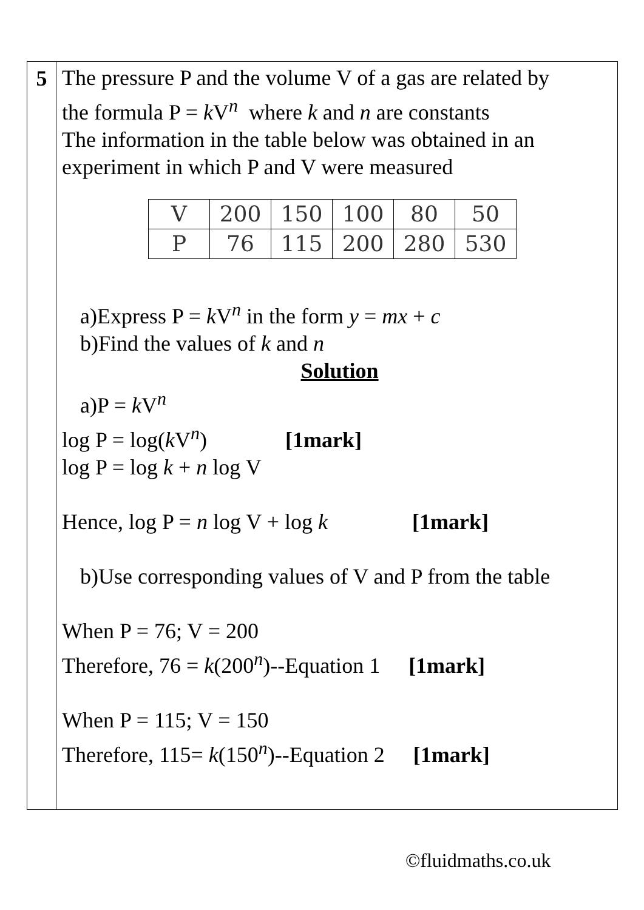5
The pressure P and the volume V of a gas are related by
the formula P = k V<sup>n</sup> where k and n are constants
The information in the table below was obtained in an
experiment in which P and V were measured
| V | 200 | 150 | 100 | 80 | 50 |
| P | 76 | 115 | 200 | 280 | 530 |
a)Express P = k V<sup>n</sup> in the form y = mx + c
b)Find the values of k and n
Solution
a)P = k V<sup>n</sup>
log P = log(k V<sup>n</sup>) [1mark]
log P = log k + n log V
Hence, log P = n log V + log k [1mark]
b)Use corresponding values of V and P from the table
When P = 76; V = 200
Therefore, 76 = k(200<sup>n</sup>)--Equation 1 [1mark]
When P = 115; V = 150
Therefore, 115= k(150<sup>n</sup>)--Equation 2 [1mark]
©fluidmaths.co.uk